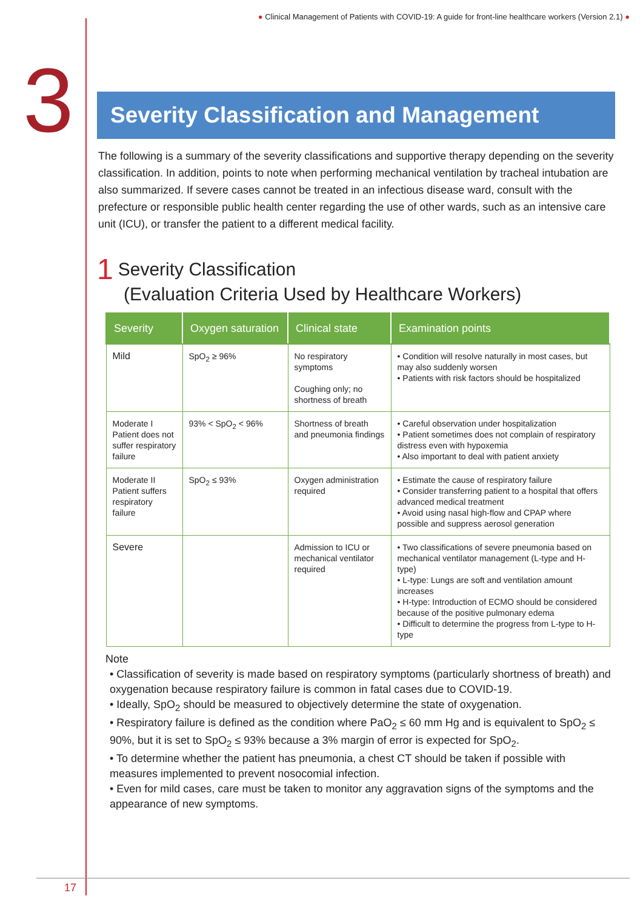● Clinical Management of Patients with COVID-19: A guide for front-line healthcare workers (Version 2.1) ●
3
Severity Classification and Management
The following is a summary of the severity classifications and supportive therapy depending on the severity classification. In addition, points to note when performing mechanical ventilation by tracheal intubation are also summarized. If severe cases cannot be treated in an infectious disease ward, consult with the prefecture or responsible public health center regarding the use of other wards, such as an intensive care unit (ICU), or transfer the patient to a different medical facility.
1 Severity Classification
(Evaluation Criteria Used by Healthcare Workers)
| Severity | Oxygen saturation | Clinical state | Examination points |
| --- | --- | --- | --- |
| Mild | SpO<sub>2</sub> ≥ 96% | No respiratory symptoms Coughing only; no shortness of breath | • Condition will resolve naturally in most cases, but may also suddenly worsen • Patients with risk factors should be hospitalized |
| Moderate I Patient does not suffer respiratory failure | 93% < SpO<sub>2</sub> < 96% | Shortness of breath and pneumonia findings | • Careful observation under hospitalization • Patient sometimes does not complain of respiratory distress even with hypoxemia • Also important to deal with patient anxiety |
| Moderate II Patient suffers respiratory failure | SpO<sub>2</sub> ≤ 93% | Oxygen administration required | • Estimate the cause of respiratory failure • Consider transferring patient to a hospital that offers advanced medical treatment • Avoid using nasal high-flow and CPAP where possible and suppress aerosol generation |
| Severe | | Admission to ICU or mechanical ventilator required | • Two classifications of severe pneumonia based on mechanical ventilator management (L-type and H-type) • L-type: Lungs are soft and ventilation amount increases • H-type: Introduction of ECMO should be considered because of the positive pulmonary edema • Difficult to determine the progress from L-type to H-type |
Note
• Classification of severity is made based on respiratory symptoms (particularly shortness of breath) and oxygenation because respiratory failure is common in fatal cases due to COVID-19.
• Ideally, SpO<sub>2</sub> should be measured to objectively determine the state of oxygenation.
• Respiratory failure is defined as the condition where PaO<sub>2</sub> ≤ 60 mm Hg and is equivalent to SpO<sub>2</sub> ≤ 90%, but it is set to SpO<sub>2</sub> ≤ 93% because a 3% margin of error is expected for SpO<sub>2</sub>.
• To determine whether the patient has pneumonia, a chest CT should be taken if possible with measures implemented to prevent nosocomial infection.
• Even for mild cases, care must be taken to monitor any aggravation signs of the symptoms and the appearance of new symptoms.
17